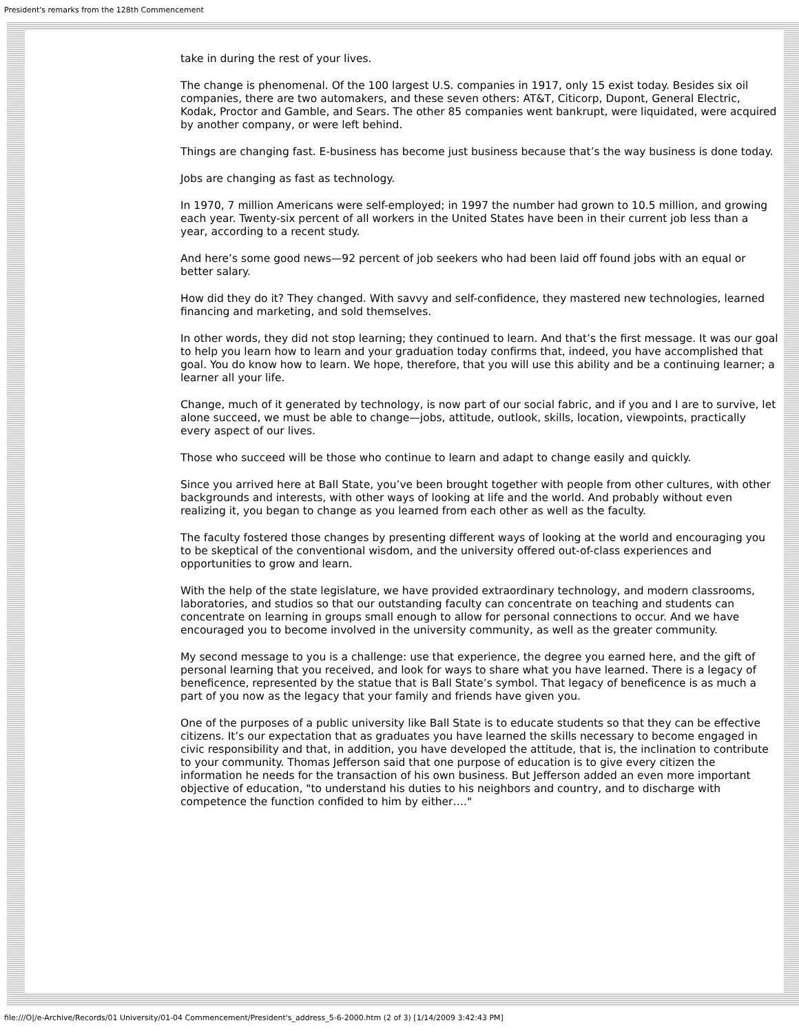President's remarks from the 128th Commencement
take in during the rest of your lives.
The change is phenomenal. Of the 100 largest U.S. companies in 1917, only 15 exist today. Besides six oil companies, there are two automakers, and these seven others: AT&T, Citicorp, Dupont, General Electric, Kodak, Proctor and Gamble, and Sears. The other 85 companies went bankrupt, were liquidated, were acquired by another company, or were left behind.
Things are changing fast. E-business has become just business because that’s the way business is done today.
Jobs are changing as fast as technology.
In 1970, 7 million Americans were self-employed; in 1997 the number had grown to 10.5 million, and growing each year. Twenty-six percent of all workers in the United States have been in their current job less than a year, according to a recent study.
And here’s some good news—92 percent of job seekers who had been laid off found jobs with an equal or better salary.
How did they do it? They changed. With savvy and self-confidence, they mastered new technologies, learned financing and marketing, and sold themselves.
In other words, they did not stop learning; they continued to learn. And that’s the first message. It was our goal to help you learn how to learn and your graduation today confirms that, indeed, you have accomplished that goal. You do know how to learn. We hope, therefore, that you will use this ability and be a continuing learner; a learner all your life.
Change, much of it generated by technology, is now part of our social fabric, and if you and I are to survive, let alone succeed, we must be able to change—jobs, attitude, outlook, skills, location, viewpoints, practically every aspect of our lives.
Those who succeed will be those who continue to learn and adapt to change easily and quickly.
Since you arrived here at Ball State, you’ve been brought together with people from other cultures, with other backgrounds and interests, with other ways of looking at life and the world. And probably without even realizing it, you began to change as you learned from each other as well as the faculty.
The faculty fostered those changes by presenting different ways of looking at the world and encouraging you to be skeptical of the conventional wisdom, and the university offered out-of-class experiences and opportunities to grow and learn.
With the help of the state legislature, we have provided extraordinary technology, and modern classrooms, laboratories, and studios so that our outstanding faculty can concentrate on teaching and students can concentrate on learning in groups small enough to allow for personal connections to occur. And we have encouraged you to become involved in the university community, as well as the greater community.
My second message to you is a challenge: use that experience, the degree you earned here, and the gift of personal learning that you received, and look for ways to share what you have learned. There is a legacy of beneficence, represented by the statue that is Ball State’s symbol. That legacy of beneficence is as much a part of you now as the legacy that your family and friends have given you.
One of the purposes of a public university like Ball State is to educate students so that they can be effective citizens. It’s our expectation that as graduates you have learned the skills necessary to become engaged in civic responsibility and that, in addition, you have developed the attitude, that is, the inclination to contribute to your community. Thomas Jefferson said that one purpose of education is to give every citizen the information he needs for the transaction of his own business. But Jefferson added an even more important objective of education, "to understand his duties to his neighbors and country, and to discharge with competence the function confided to him by either…."
file:///O|/e-Archive/Records/01 University/01-04 Commencement/President's_address_5-6-2000.htm (2 of 3) [1/14/2009 3:42:43 PM]